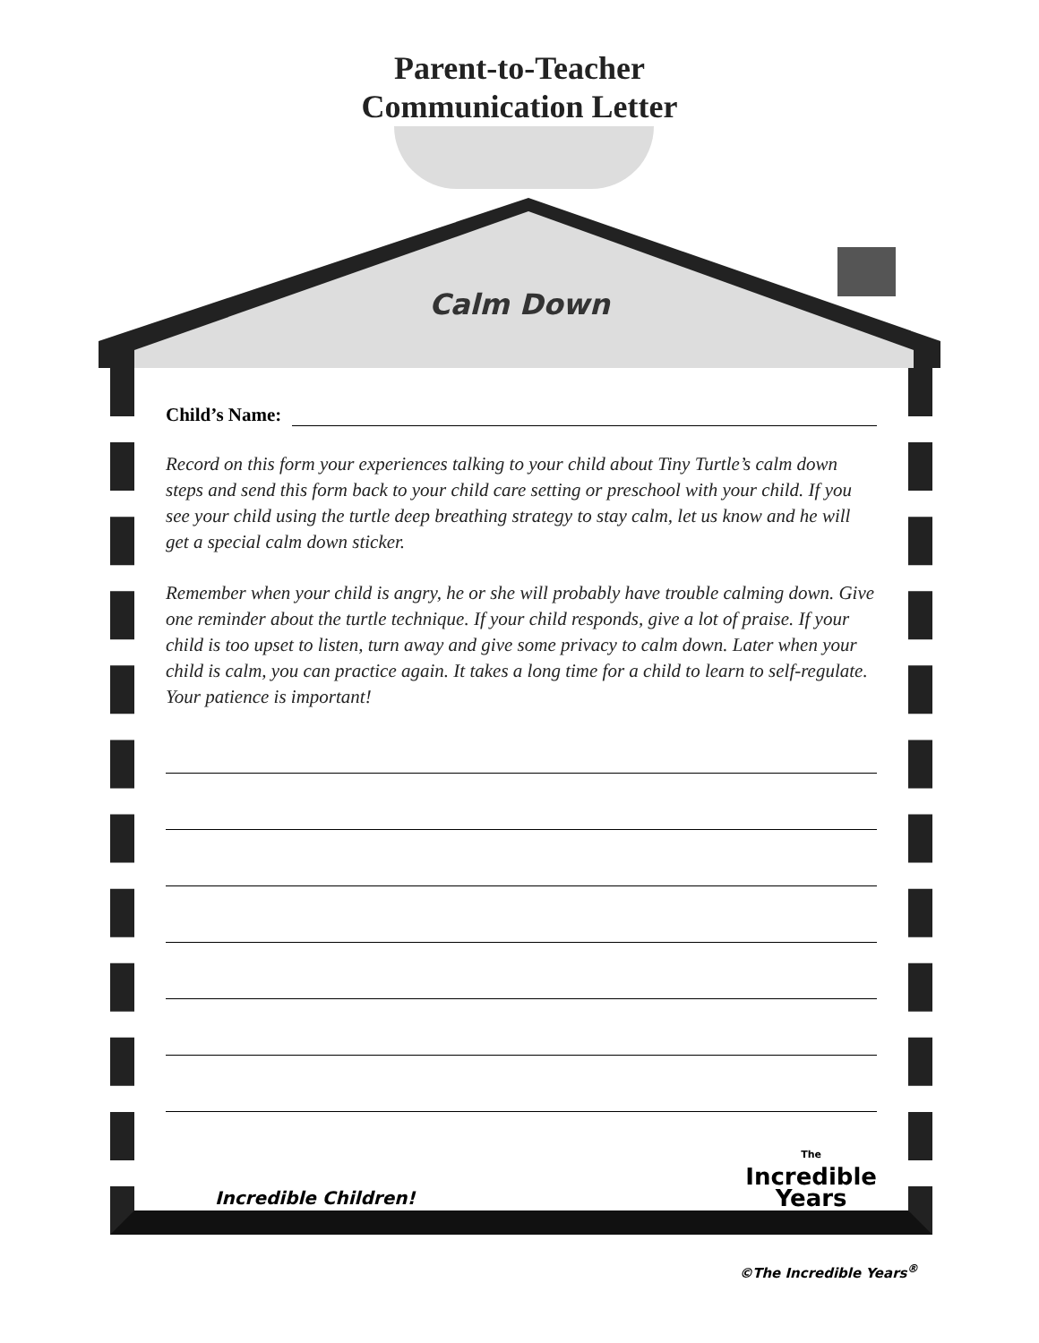Parent-to-Teacher
Communication Letter
Calm Down
Child’s Name:
Record on this form your experiences talking to your child about Tiny Turtle’s calm down steps and send this form back to your child care setting or preschool with your child. If you see your child using the turtle deep breathing strategy to stay calm, let us know and he will get a special calm down sticker.
Remember when your child is angry, he or she will probably have trouble calming down. Give one reminder about the turtle technique. If your child responds, give a lot of praise. If your child is too upset to listen, turn away and give some privacy to calm down. Later when your child is calm, you can practice again. It takes a long time for a child to learn to self-regulate. Your patience is important!
Incredible Children! The
Incredible
Years
©The Incredible Years<sup>®</sup>